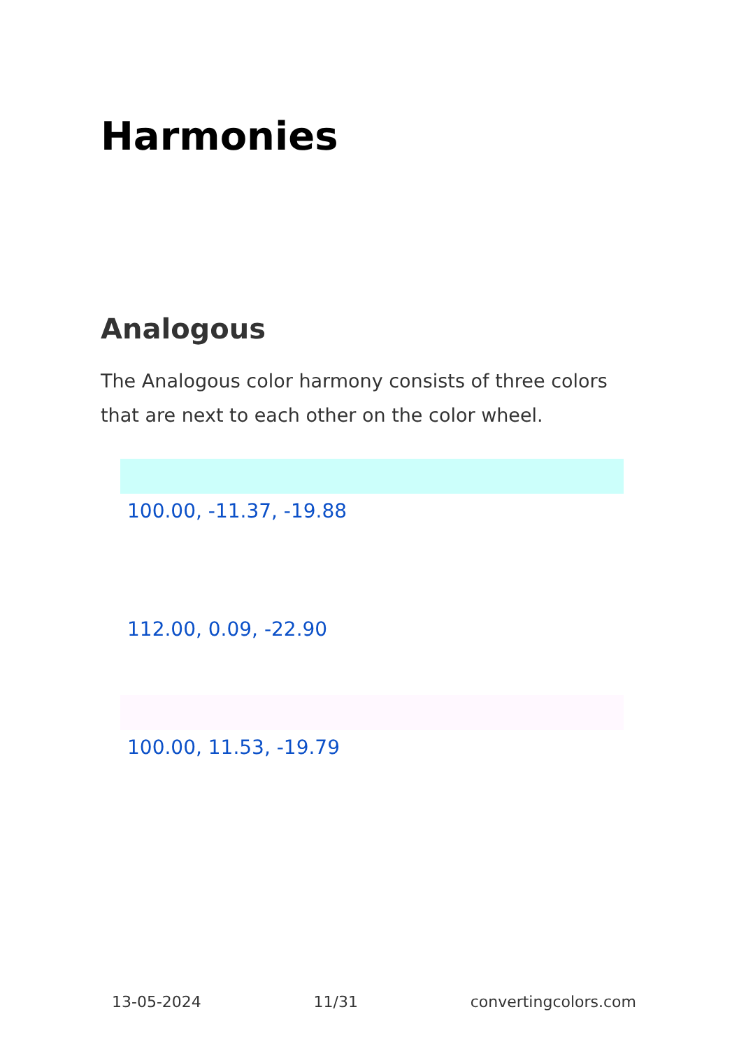Harmonies
Analogous
The Analogous color harmony consists of three colors that are next to each other on the color wheel.
100.00, -11.37, -19.88
112.00, 0.09, -22.90
100.00, 11.53, -19.79
13-05-2024 11/31 convertingcolors.com